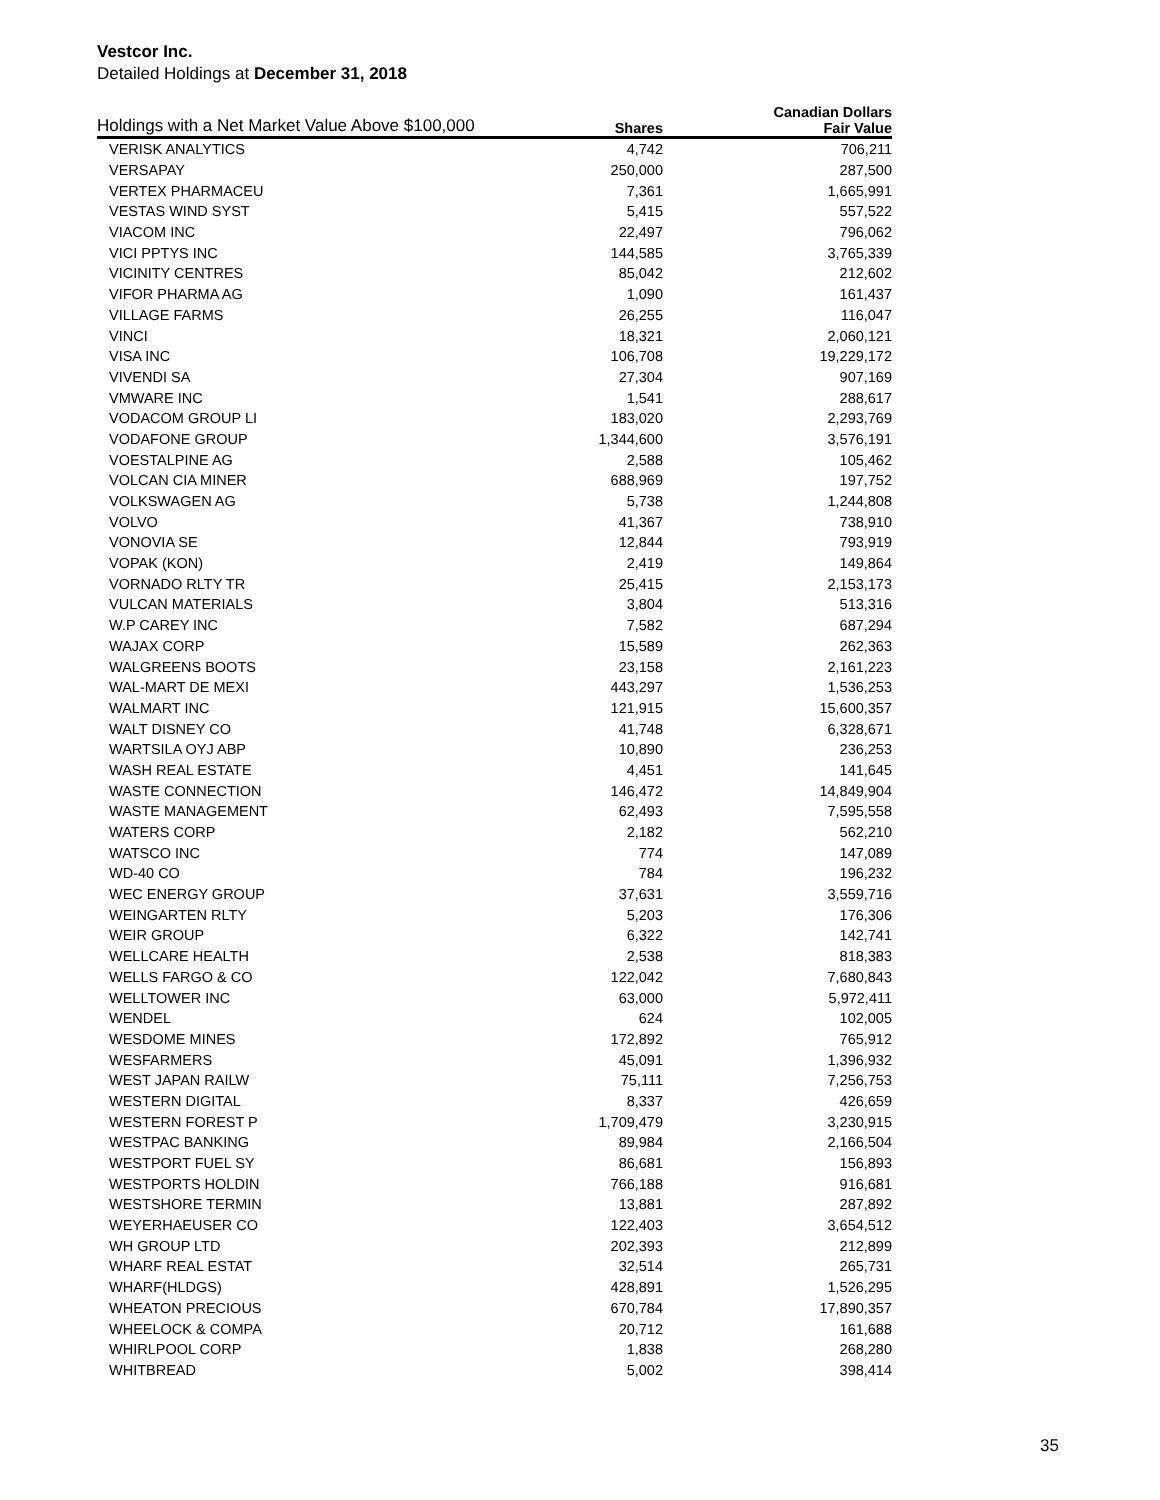Vestcor Inc.
Detailed Holdings at December 31, 2018
| Holdings with a Net Market Value Above $100,000 | | Canadian Dollars |
| --- | --- | --- |
| | Shares | Fair Value |
| VERISK ANALYTICS | 4,742 | 706,211 |
| VERSAPAY | 250,000 | 287,500 |
| VERTEX PHARMACEU | 7,361 | 1,665,991 |
| VESTAS WIND SYST | 5,415 | 557,522 |
| VIACOM INC | 22,497 | 796,062 |
| VICI PPTYS INC | 144,585 | 3,765,339 |
| VICINITY CENTRES | 85,042 | 212,602 |
| VIFOR PHARMA AG | 1,090 | 161,437 |
| VILLAGE FARMS | 26,255 | 116,047 |
| VINCI | 18,321 | 2,060,121 |
| VISA INC | 106,708 | 19,229,172 |
| VIVENDI SA | 27,304 | 907,169 |
| VMWARE INC | 1,541 | 288,617 |
| VODACOM GROUP LI | 183,020 | 2,293,769 |
| VODAFONE GROUP | 1,344,600 | 3,576,191 |
| VOESTALPINE AG | 2,588 | 105,462 |
| VOLCAN CIA MINER | 688,969 | 197,752 |
| VOLKSWAGEN AG | 5,738 | 1,244,808 |
| VOLVO | 41,367 | 738,910 |
| VONOVIA SE | 12,844 | 793,919 |
| VOPAK (KON) | 2,419 | 149,864 |
| VORNADO RLTY TR | 25,415 | 2,153,173 |
| VULCAN MATERIALS | 3,804 | 513,316 |
| W.P CAREY INC | 7,582 | 687,294 |
| WAJAX CORP | 15,589 | 262,363 |
| WALGREENS BOOTS | 23,158 | 2,161,223 |
| WAL-MART DE MEXI | 443,297 | 1,536,253 |
| WALMART INC | 121,915 | 15,600,357 |
| WALT DISNEY CO | 41,748 | 6,328,671 |
| WARTSILA OYJ ABP | 10,890 | 236,253 |
| WASH REAL ESTATE | 4,451 | 141,645 |
| WASTE CONNECTION | 146,472 | 14,849,904 |
| WASTE MANAGEMENT | 62,493 | 7,595,558 |
| WATERS CORP | 2,182 | 562,210 |
| WATSCO INC | 774 | 147,089 |
| WD-40 CO | 784 | 196,232 |
| WEC ENERGY GROUP | 37,631 | 3,559,716 |
| WEINGARTEN RLTY | 5,203 | 176,306 |
| WEIR GROUP | 6,322 | 142,741 |
| WELLCARE HEALTH | 2,538 | 818,383 |
| WELLS FARGO & CO | 122,042 | 7,680,843 |
| WELLTOWER INC | 63,000 | 5,972,411 |
| WENDEL | 624 | 102,005 |
| WESDOME MINES | 172,892 | 765,912 |
| WESFARMERS | 45,091 | 1,396,932 |
| WEST JAPAN RAILW | 75,111 | 7,256,753 |
| WESTERN DIGITAL | 8,337 | 426,659 |
| WESTERN FOREST P | 1,709,479 | 3,230,915 |
| WESTPAC BANKING | 89,984 | 2,166,504 |
| WESTPORT FUEL SY | 86,681 | 156,893 |
| WESTPORTS HOLDIN | 766,188 | 916,681 |
| WESTSHORE TERMIN | 13,881 | 287,892 |
| WEYERHAEUSER CO | 122,403 | 3,654,512 |
| WH GROUP LTD | 202,393 | 212,899 |
| WHARF REAL ESTAT | 32,514 | 265,731 |
| WHARF(HLDGS) | 428,891 | 1,526,295 |
| WHEATON PRECIOUS | 670,784 | 17,890,357 |
| WHEELOCK & COMPA | 20,712 | 161,688 |
| WHIRLPOOL CORP | 1,838 | 268,280 |
| WHITBREAD | 5,002 | 398,414 |
35